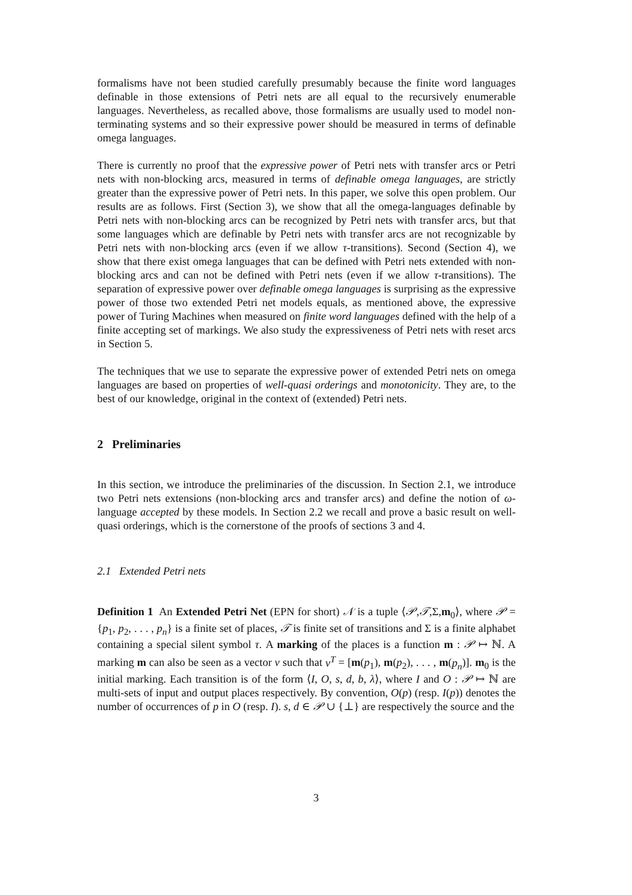formalisms have not been studied carefully presumably because the finite word languages definable in those extensions of Petri nets are all equal to the recursively enumerable languages. Nevertheless, as recalled above, those formalisms are usually used to model non-terminating systems and so their expressive power should be measured in terms of definable omega languages.
There is currently no proof that the expressive power of Petri nets with transfer arcs or Petri nets with non-blocking arcs, measured in terms of definable omega languages, are strictly greater than the expressive power of Petri nets. In this paper, we solve this open problem. Our results are as follows. First (Section 3), we show that all the omega-languages definable by Petri nets with non-blocking arcs can be recognized by Petri nets with transfer arcs, but that some languages which are definable by Petri nets with transfer arcs are not recognizable by Petri nets with non-blocking arcs (even if we allow τ-transitions). Second (Section 4), we show that there exist omega languages that can be defined with Petri nets extended with non-blocking arcs and can not be defined with Petri nets (even if we allow τ-transitions). The separation of expressive power over definable omega languages is surprising as the expressive power of those two extended Petri net models equals, as mentioned above, the expressive power of Turing Machines when measured on finite word languages defined with the help of a finite accepting set of markings. We also study the expressiveness of Petri nets with reset arcs in Section 5.
The techniques that we use to separate the expressive power of extended Petri nets on omega languages are based on properties of well-quasi orderings and monotonicity. They are, to the best of our knowledge, original in the context of (extended) Petri nets.
2 Preliminaries
In this section, we introduce the preliminaries of the discussion. In Section 2.1, we introduce two Petri nets extensions (non-blocking arcs and transfer arcs) and define the notion of ω-language accepted by these models. In Section 2.2 we recall and prove a basic result on well-quasi orderings, which is the cornerstone of the proofs of sections 3 and 4.
2.1 Extended Petri nets
Definition 1 An Extended Petri Net (EPN for short) 𝒩 is a tuple ⟨𝒫,𝒯,Σ,m<sub>0</sub>⟩, where 𝒫 = {p<sub>1</sub>, p<sub>2</sub>, . . . , p<sub>n</sub>} is a finite set of places, 𝒯 is finite set of transitions and Σ is a finite alphabet containing a special silent symbol τ. A marking of the places is a function m : 𝒫 ↦ ℕ. A marking m can also be seen as a vector v such that v<sup>T</sup> = [m(p<sub>1</sub>), m(p<sub>2</sub>), . . . , m(p<sub>n</sub>)]. m<sub>0</sub> is the initial marking. Each transition is of the form ⟨I, O, s, d, b, λ⟩, where I and O : 𝒫 ↦ ℕ are multi-sets of input and output places respectively. By convention, O(p) (resp. I(p)) denotes the number of occurrences of p in O (resp. I). s, d ∈ 𝒫 ∪ {⊥} are respectively the source and the
3